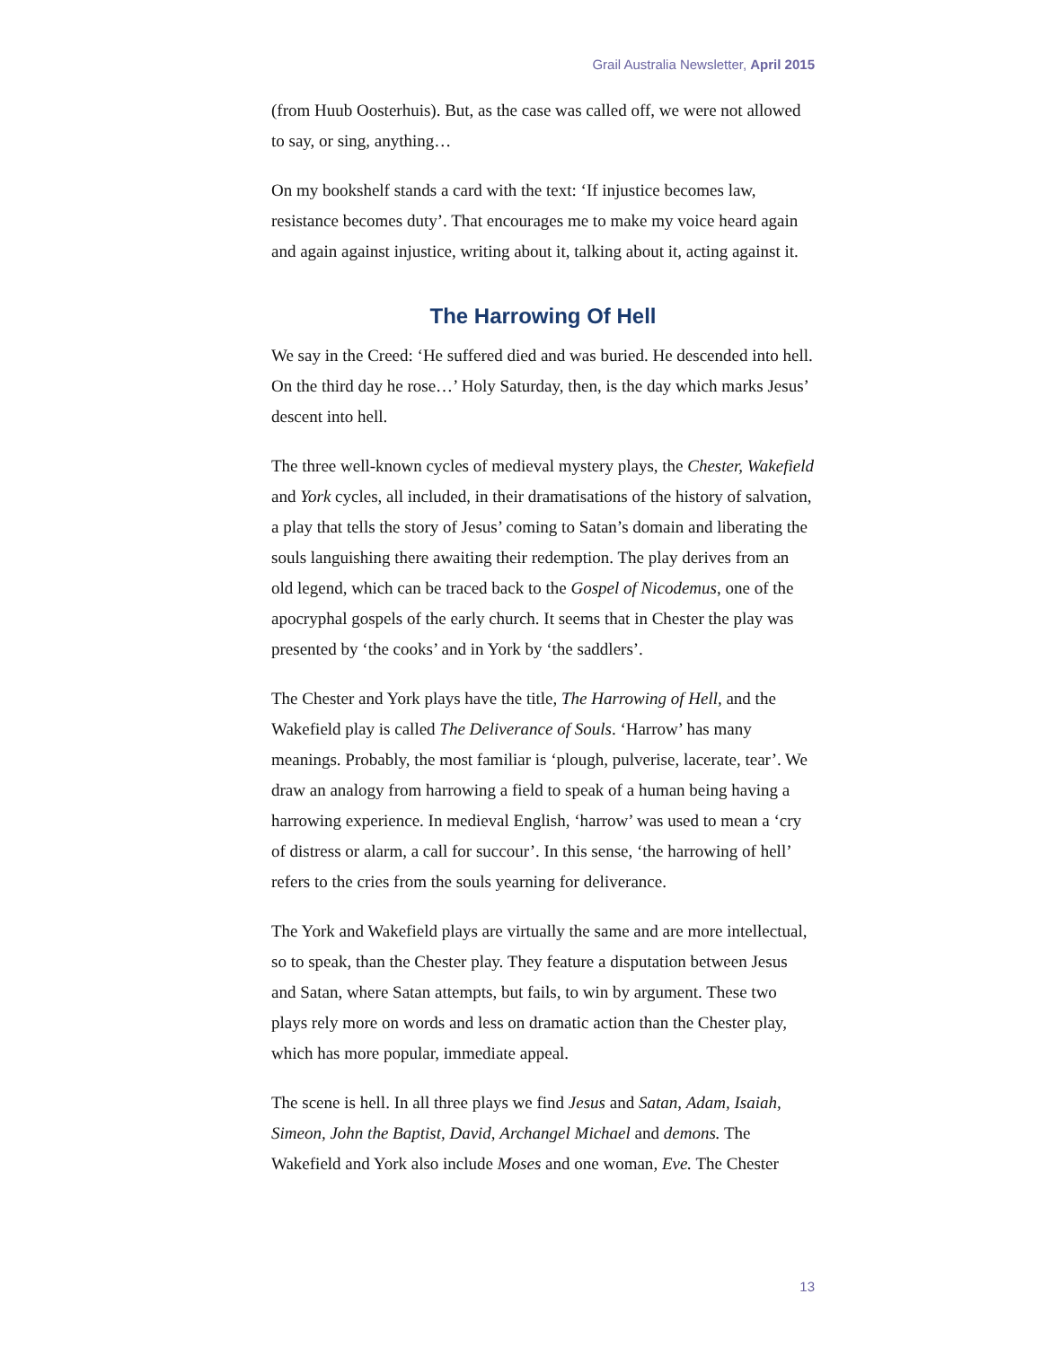Grail Australia Newsletter, April 2015
(from Huub Oosterhuis). But, as the case was called off, we were not allowed to say, or sing, anything…
On my bookshelf stands a card with the text: ‘If injustice becomes law, resistance becomes duty’. That encourages me to make my voice heard again and again against injustice, writing about it, talking about it, acting against it.
The Harrowing Of Hell
We say in the Creed: ‘He suffered died and was buried. He descended into hell. On the third day he rose…’ Holy Saturday, then, is the day which marks Jesus’ descent into hell.
The three well-known cycles of medieval mystery plays, the Chester, Wakefield and York cycles, all included, in their dramatisations of the history of salvation, a play that tells the story of Jesus’ coming to Satan’s domain and liberating the souls languishing there awaiting their redemption. The play derives from an old legend, which can be traced back to the Gospel of Nicodemus, one of the apocryphal gospels of the early church. It seems that in Chester the play was presented by ‘the cooks’ and in York by ‘the saddlers’.
The Chester and York plays have the title, The Harrowing of Hell, and the Wakefield play is called The Deliverance of Souls. ‘Harrow’ has many meanings. Probably, the most familiar is ‘plough, pulverise, lacerate, tear’. We draw an analogy from harrowing a field to speak of a human being having a harrowing experience. In medieval English, ‘harrow’ was used to mean a ‘cry of distress or alarm, a call for succour’. In this sense, ‘the harrowing of hell’ refers to the cries from the souls yearning for deliverance.
The York and Wakefield plays are virtually the same and are more intellectual, so to speak, than the Chester play. They feature a disputation between Jesus and Satan, where Satan attempts, but fails, to win by argument. These two plays rely more on words and less on dramatic action than the Chester play, which has more popular, immediate appeal.
The scene is hell. In all three plays we find Jesus and Satan, Adam, Isaiah, Simeon, John the Baptist, David, Archangel Michael and demons. The Wakefield and York also include Moses and one woman, Eve. The Chester
13